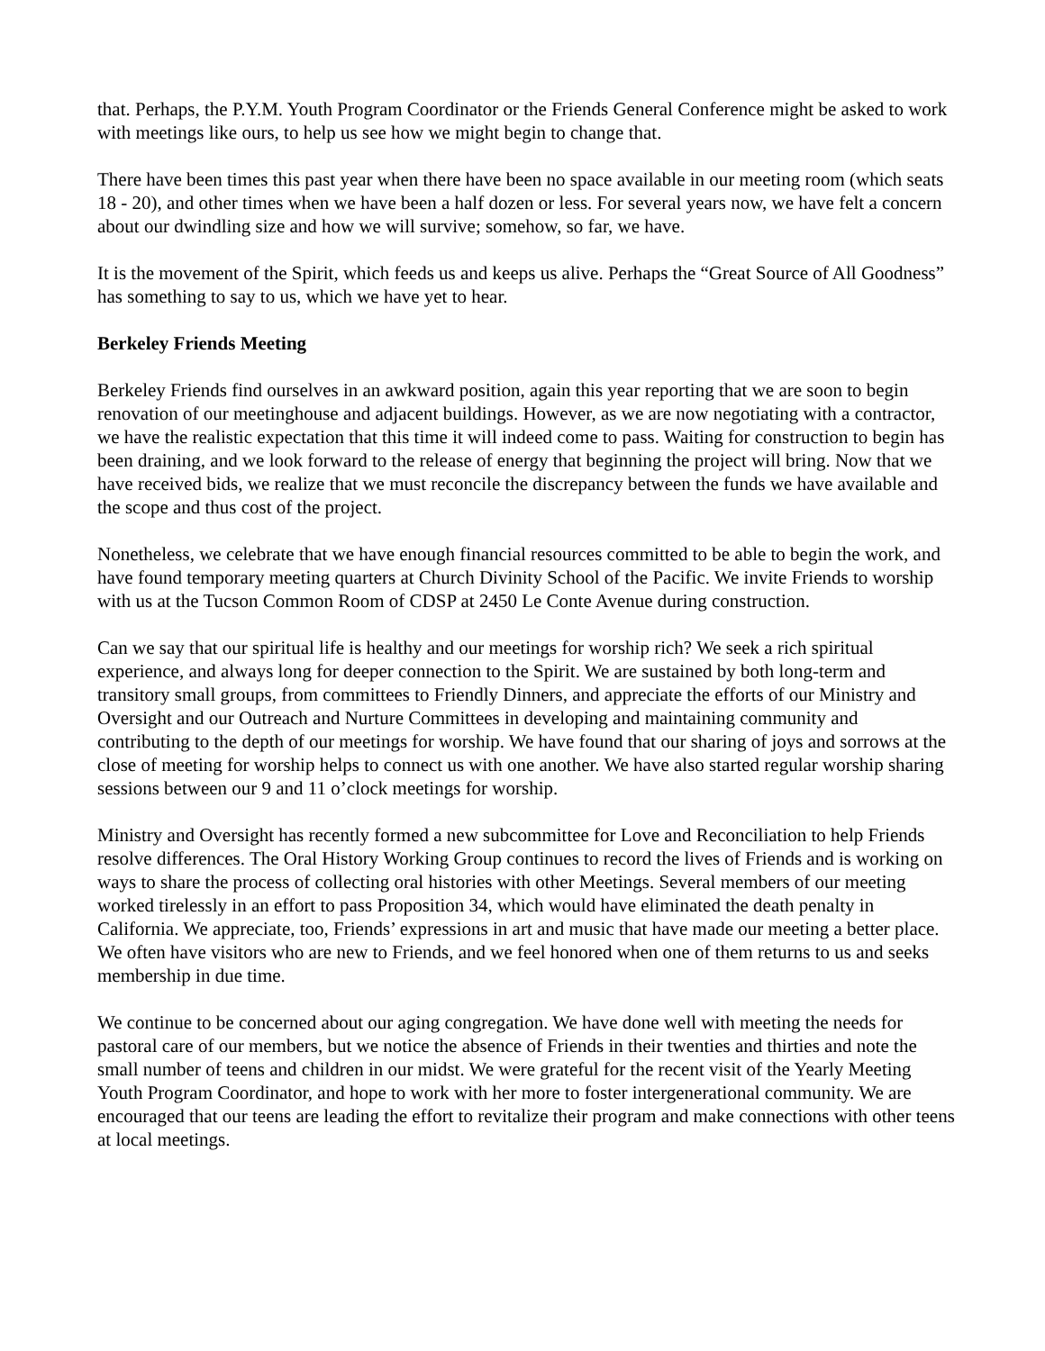that. Perhaps, the P.Y.M. Youth Program Coordinator or the Friends General Conference might be asked to work with meetings like ours, to help us see how we might begin to change that.
There have been times this past year when there have been no space available in our meeting room (which seats 18 - 20), and other times when we have been a half dozen or less. For several years now, we have felt a concern about our dwindling size and how we will survive; somehow, so far, we have.
It is the movement of the Spirit, which feeds us and keeps us alive. Perhaps the “Great Source of All Goodness” has something to say to us, which we have yet to hear.
Berkeley Friends Meeting
Berkeley Friends find ourselves in an awkward position, again this year reporting that we are soon to begin renovation of our meetinghouse and adjacent buildings. However, as we are now negotiating with a contractor, we have the realistic expectation that this time it will indeed come to pass. Waiting for construction to begin has been draining, and we look forward to the release of energy that beginning the project will bring. Now that we have received bids, we realize that we must reconcile the discrepancy between the funds we have available and the scope and thus cost of the project.
Nonetheless, we celebrate that we have enough financial resources committed to be able to begin the work, and have found temporary meeting quarters at Church Divinity School of the Pacific. We invite Friends to worship with us at the Tucson Common Room of CDSP at 2450 Le Conte Avenue during construction.
Can we say that our spiritual life is healthy and our meetings for worship rich? We seek a rich spiritual experience, and always long for deeper connection to the Spirit. We are sustained by both long-term and transitory small groups, from committees to Friendly Dinners, and appreciate the efforts of our Ministry and Oversight and our Outreach and Nurture Committees in developing and maintaining community and contributing to the depth of our meetings for worship. We have found that our sharing of joys and sorrows at the close of meeting for worship helps to connect us with one another. We have also started regular worship sharing sessions between our 9 and 11 o’clock meetings for worship.
Ministry and Oversight has recently formed a new subcommittee for Love and Reconciliation to help Friends resolve differences. The Oral History Working Group continues to record the lives of Friends and is working on ways to share the process of collecting oral histories with other Meetings. Several members of our meeting worked tirelessly in an effort to pass Proposition 34, which would have eliminated the death penalty in California. We appreciate, too, Friends’ expressions in art and music that have made our meeting a better place. We often have visitors who are new to Friends, and we feel honored when one of them returns to us and seeks membership in due time.
We continue to be concerned about our aging congregation. We have done well with meeting the needs for pastoral care of our members, but we notice the absence of Friends in their twenties and thirties and note the small number of teens and children in our midst. We were grateful for the recent visit of the Yearly Meeting Youth Program Coordinator, and hope to work with her more to foster intergenerational community. We are encouraged that our teens are leading the effort to revitalize their program and make connections with other teens at local meetings.